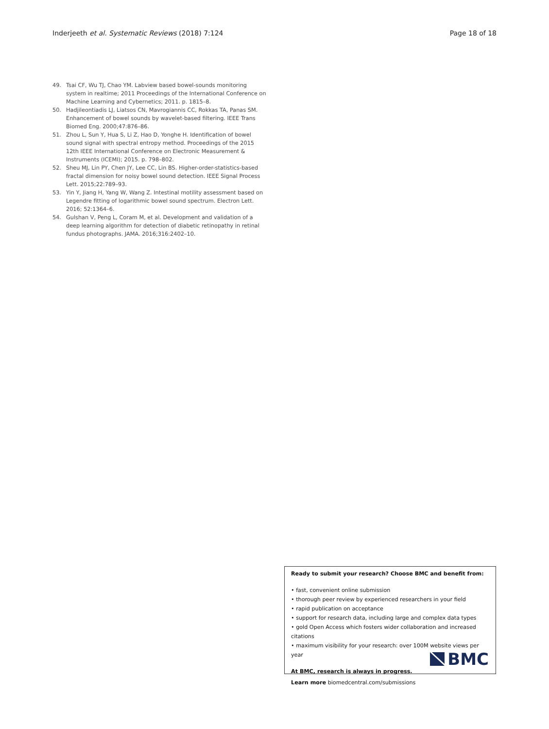Inderjeeth et al. Systematic Reviews (2018) 7:124 Page 18 of 18
49. Tsai CF, Wu TJ, Chao YM. Labview based bowel-sounds monitoring system in realtime; 2011 Proceedings of the International Conference on Machine Learning and Cybernetics; 2011. p. 1815–8.
50. Hadjileontiadis LJ, Liatsos CN, Mavrogiannis CC, Rokkas TA, Panas SM. Enhancement of bowel sounds by wavelet-based filtering. IEEE Trans Biomed Eng. 2000;47:876–86.
51. Zhou L, Sun Y, Hua S, Li Z, Hao D, Yonghe H. Identification of bowel sound signal with spectral entropy method. Proceedings of the 2015 12th IEEE International Conference on Electronic Measurement & Instruments (ICEMI); 2015. p. 798–802.
52. Sheu MJ, Lin PY, Chen JY, Lee CC, Lin BS. Higher-order-statistics-based fractal dimension for noisy bowel sound detection. IEEE Signal Process Lett. 2015;22:789–93.
53. Yin Y, Jiang H, Yang W, Wang Z. Intestinal motility assessment based on Legendre fitting of logarithmic bowel sound spectrum. Electron Lett. 2016; 52:1364–6.
54. Gulshan V, Peng L, Coram M, et al. Development and validation of a deep learning algorithm for detection of diabetic retinopathy in retinal fundus photographs. JAMA. 2016;316:2402–10.
Ready to submit your research? Choose BMC and benefit from:
• fast, convenient online submission
• thorough peer review by experienced researchers in your field
• rapid publication on acceptance
• support for research data, including large and complex data types
• gold Open Access which fosters wider collaboration and increased citations
• maximum visibility for your research: over 100M website views per year
At BMC, research is always in progress.
Learn more biomedcentral.com/submissions
BMC